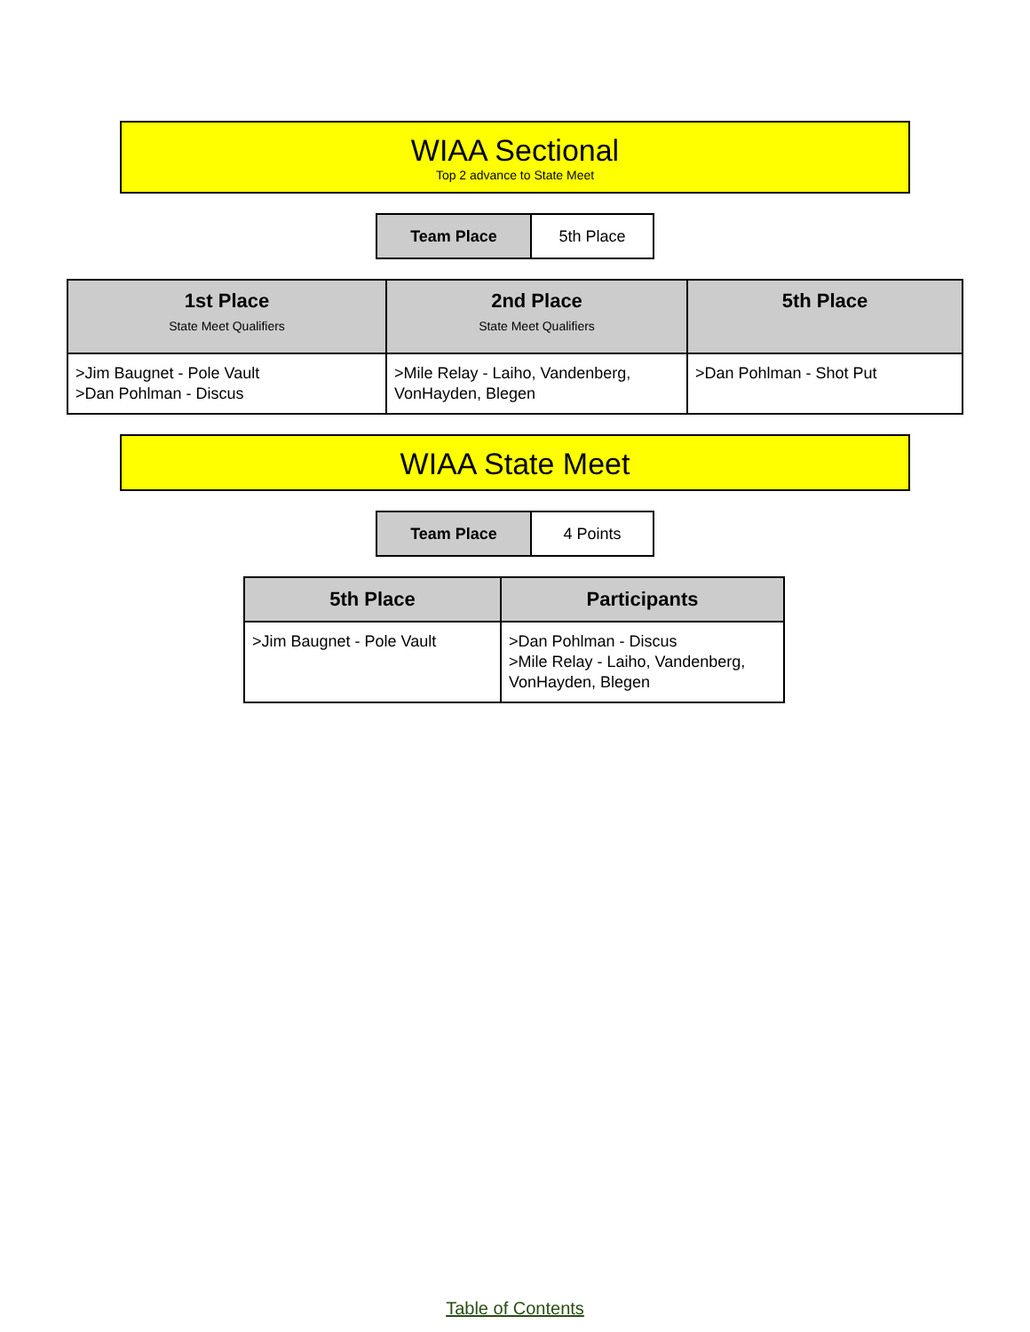WIAA Sectional
Top 2 advance to State Meet
| Team Place | 5th Place |
| 1st Place State Meet Qualifiers | 2nd Place State Meet Qualifiers | 5th Place |
| --- | --- | --- |
| >Jim Baugnet - Pole Vault >Dan Pohlman - Discus | >Mile Relay - Laiho, Vandenberg, VonHayden, Blegen | >Dan Pohlman - Shot Put |
WIAA State Meet
| Team Place | 4 Points |
| 5th Place | Participants |
| --- | --- |
| >Jim Baugnet - Pole Vault | >Dan Pohlman - Discus >Mile Relay - Laiho, Vandenberg, VonHayden, Blegen |
Table of Contents